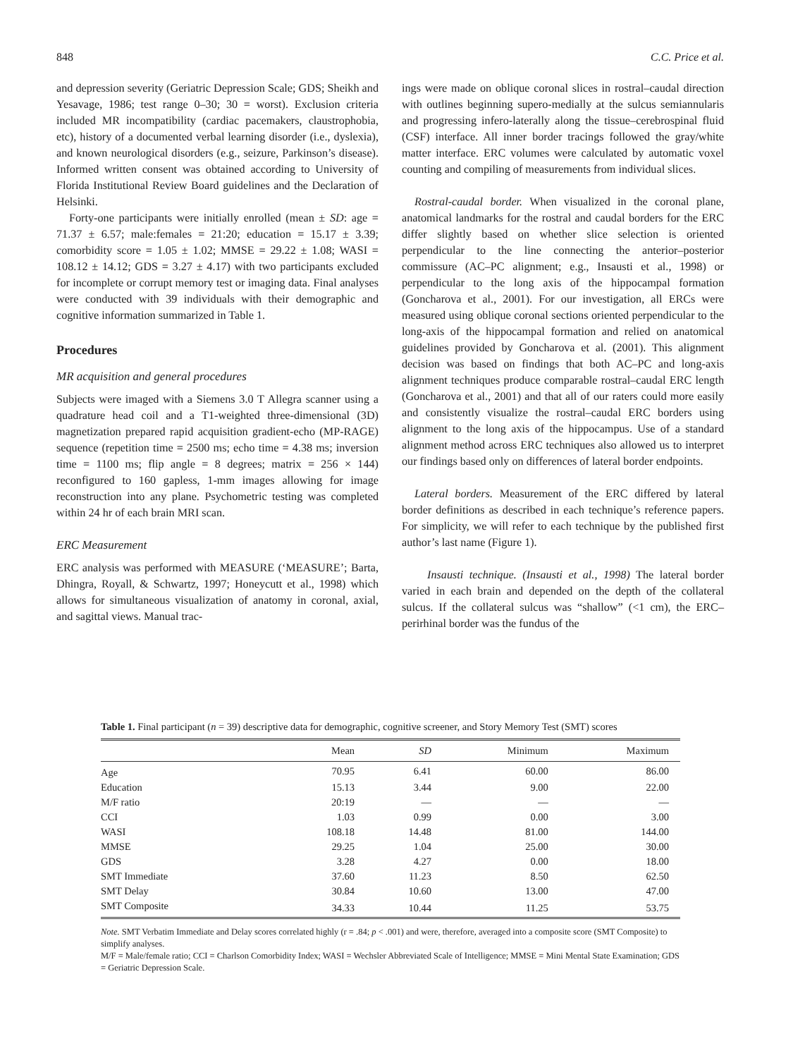848 C.C. Price et al.
and depression severity (Geriatric Depression Scale; GDS; Sheikh and Yesavage, 1986; test range 0–30; 30 = worst). Exclusion criteria included MR incompatibility (cardiac pacemakers, claustrophobia, etc), history of a documented verbal learning disorder (i.e., dyslexia), and known neurological disorders (e.g., seizure, Parkinson’s disease). Informed written consent was obtained according to University of Florida Institutional Review Board guidelines and the Declaration of Helsinki.
Forty-one participants were initially enrolled (mean ± SD: age = 71.37 ± 6.57; male:females = 21:20; education = 15.17 ± 3.39; comorbidity score = 1.05 ± 1.02; MMSE = 29.22 ± 1.08; WASI = 108.12 ± 14.12; GDS = 3.27 ± 4.17) with two participants excluded for incomplete or corrupt memory test or imaging data. Final analyses were conducted with 39 individuals with their demographic and cognitive information summarized in Table 1.
Procedures
MR acquisition and general procedures
Subjects were imaged with a Siemens 3.0 T Allegra scanner using a quadrature head coil and a T1-weighted three-dimensional (3D) magnetization prepared rapid acquisition gradient-echo (MP-RAGE) sequence (repetition time = 2500 ms; echo time = 4.38 ms; inversion time = 1100 ms; flip angle = 8 degrees; matrix = 256 × 144) reconfigured to 160 gapless, 1-mm images allowing for image reconstruction into any plane. Psychometric testing was completed within 24 hr of each brain MRI scan.
ERC Measurement
ERC analysis was performed with MEASURE (‘MEASURE’; Barta, Dhingra, Royall, & Schwartz, 1997; Honeycutt et al., 1998) which allows for simultaneous visualization of anatomy in coronal, axial, and sagittal views. Manual trac-
ings were made on oblique coronal slices in rostral–caudal direction with outlines beginning supero-medially at the sulcus semiannularis and progressing infero-laterally along the tissue–cerebrospinal fluid (CSF) interface. All inner border tracings followed the gray/white matter interface. ERC volumes were calculated by automatic voxel counting and compiling of measurements from individual slices.
Rostral-caudal border. When visualized in the coronal plane, anatomical landmarks for the rostral and caudal borders for the ERC differ slightly based on whether slice selection is oriented perpendicular to the line connecting the anterior–posterior commissure (AC–PC alignment; e.g., Insausti et al., 1998) or perpendicular to the long axis of the hippocampal formation (Goncharova et al., 2001). For our investigation, all ERCs were measured using oblique coronal sections oriented perpendicular to the long-axis of the hippocampal formation and relied on anatomical guidelines provided by Goncharova et al. (2001). This alignment decision was based on findings that both AC–PC and long-axis alignment techniques produce comparable rostral–caudal ERC length (Goncharova et al., 2001) and that all of our raters could more easily and consistently visualize the rostral–caudal ERC borders using alignment to the long axis of the hippocampus. Use of a standard alignment method across ERC techniques also allowed us to interpret our findings based only on differences of lateral border endpoints.
Lateral borders. Measurement of the ERC differed by lateral border definitions as described in each technique’s reference papers. For simplicity, we will refer to each technique by the published first author’s last name (Figure 1).
Insausti technique. (Insausti et al., 1998) The lateral border varied in each brain and depended on the depth of the collateral sulcus. If the collateral sulcus was “shallow” (<1 cm), the ERC–perirhinal border was the fundus of the
Table 1. Final participant (n = 39) descriptive data for demographic, cognitive screener, and Story Memory Test (SMT) scores
| | Mean | SD | Minimum | Maximum |
| --- | --- | --- | --- | --- |
| Age | 70.95 | 6.41 | 60.00 | 86.00 |
| Education | 15.13 | 3.44 | 9.00 | 22.00 |
| M/F ratio | 20:19 | — | — | — |
| CCI | 1.03 | 0.99 | 0.00 | 3.00 |
| WASI | 108.18 | 14.48 | 81.00 | 144.00 |
| MMSE | 29.25 | 1.04 | 25.00 | 30.00 |
| GDS | 3.28 | 4.27 | 0.00 | 18.00 |
| SMT Immediate | 37.60 | 11.23 | 8.50 | 62.50 |
| SMT Delay | 30.84 | 10.60 | 13.00 | 47.00 |
| SMT Composite | 34.33 | 10.44 | 11.25 | 53.75 |
Note. SMT Verbatim Immediate and Delay scores correlated highly (r = .84; p < .001) and were, therefore, averaged into a composite score (SMT Composite) to simplify analyses.
M/F = Male/female ratio; CCI = Charlson Comorbidity Index; WASI = Wechsler Abbreviated Scale of Intelligence; MMSE = Mini Mental State Examination; GDS = Geriatric Depression Scale.